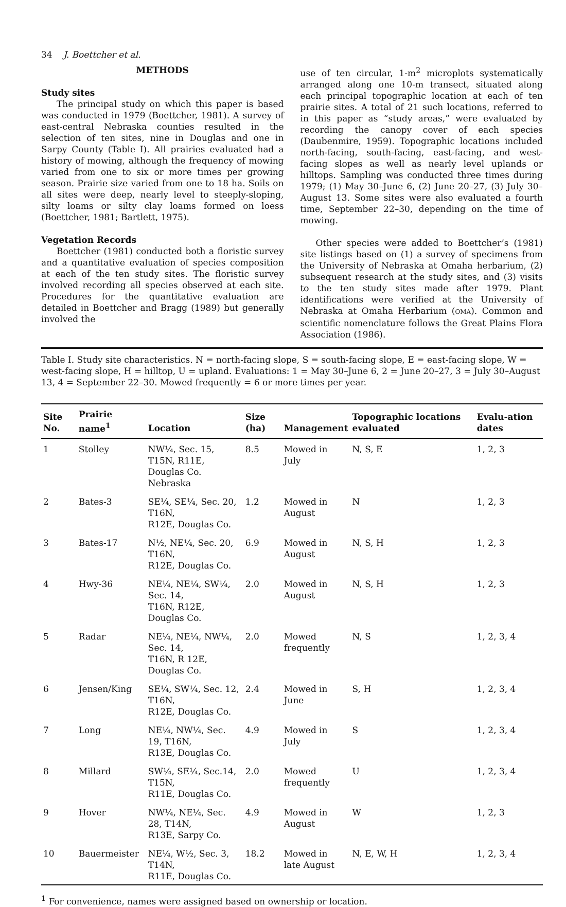34 J. Boettcher et al.
METHODS
Study sites
The principal study on which this paper is based was conducted in 1979 (Boettcher, 1981). A survey of east-central Nebraska counties resulted in the selection of ten sites, nine in Douglas and one in Sarpy County (Table I). All prairies evaluated had a history of mowing, although the frequency of mowing varied from one to six or more times per growing season. Prairie size varied from one to 18 ha. Soils on all sites were deep, nearly level to steeply-sloping, silty loams or silty clay loams formed on loess (Boettcher, 1981; Bartlett, 1975).
Vegetation Records
Boettcher (1981) conducted both a floristic survey and a quantitative evaluation of species composition at each of the ten study sites. The floristic survey involved recording all species observed at each site. Procedures for the quantitative evaluation are detailed in Boettcher and Bragg (1989) but generally involved the
use of ten circular, 1-m<sup>2</sup> microplots systematically arranged along one 10-m transect, situated along each principal topographic location at each of ten prairie sites. A total of 21 such locations, referred to in this paper as “study areas,” were evaluated by recording the canopy cover of each species (Daubenmire, 1959). Topographic locations included north-facing, south-facing, east-facing, and west-facing slopes as well as nearly level uplands or hilltops. Sampling was conducted three times during 1979; (1) May 30–June 6, (2) June 20–27, (3) July 30–August 13. Some sites were also evaluated a fourth time, September 22–30, depending on the time of mowing.
Other species were added to Boettcher’s (1981) site listings based on (1) a survey of specimens from the University of Nebraska at Omaha herbarium, (2) subsequent research at the study sites, and (3) visits to the ten study sites made after 1979. Plant identifications were verified at the University of Nebraska at Omaha Herbarium (OMA). Common and scientific nomenclature follows the Great Plains Flora Association (1986).
Table I. Study site characteristics. N = north-facing slope, S = south-facing slope, E = east-facing slope, W = west-facing slope, H = hilltop, U = upland. Evaluations: 1 = May 30–June 6, 2 = June 20–27, 3 = July 30–August 13, 4 = September 22–30. Mowed frequently = 6 or more times per year.
| Site No. | Prairie name<sup>1</sup> | Location | Size (ha) | Management | Topographic locations evaluated | Evalu-ation dates |
| --- | --- | --- | --- | --- | --- | --- |
| 1 | Stolley | NW¼, Sec. 15, T15N, R11E, Douglas Co. Nebraska | 8.5 | Mowed in July | N, S, E | 1, 2, 3 |
| 2 | Bates-3 | SE¼, SE¼, Sec. 20, T16N, R12E, Douglas Co. | 1.2 | Mowed in August | N | 1, 2, 3 |
| 3 | Bates-17 | N½, NE¼, Sec. 20, T16N, R12E, Douglas Co. | 6.9 | Mowed in August | N, S, H | 1, 2, 3 |
| 4 | Hwy-36 | NE¼, NE¼, SW¼, Sec. 14, T16N, R12E, Douglas Co. | 2.0 | Mowed in August | N, S, H | 1, 2, 3 |
| 5 | Radar | NE¼, NE¼, NW¼, Sec. 14, T16N, R 12E, Douglas Co. | 2.0 | Mowed frequently | N, S | 1, 2, 3, 4 |
| 6 | Jensen/King | SE¼, SW¼, Sec. 12, T16N, R12E, Douglas Co. | 2.4 | Mowed in June | S, H | 1, 2, 3, 4 |
| 7 | Long | NE¼, NW¼, Sec. 19, T16N, R13E, Douglas Co. | 4.9 | Mowed in July | S | 1, 2, 3, 4 |
| 8 | Millard | SW¼, SE¼, Sec.14, T15N, R11E, Douglas Co. | 2.0 | Mowed frequently | U | 1, 2, 3, 4 |
| 9 | Hover | NW¼, NE¼, Sec. 28, T14N, R13E, Sarpy Co. | 4.9 | Mowed in August | W | 1, 2, 3 |
| 10 | Bauermeister | NE¼, W½, Sec. 3, T14N, R11E, Douglas Co. | 18.2 | Mowed in late August | N, E, W, H | 1, 2, 3, 4 |
<sup>1</sup> For convenience, names were assigned based on ownership or location.